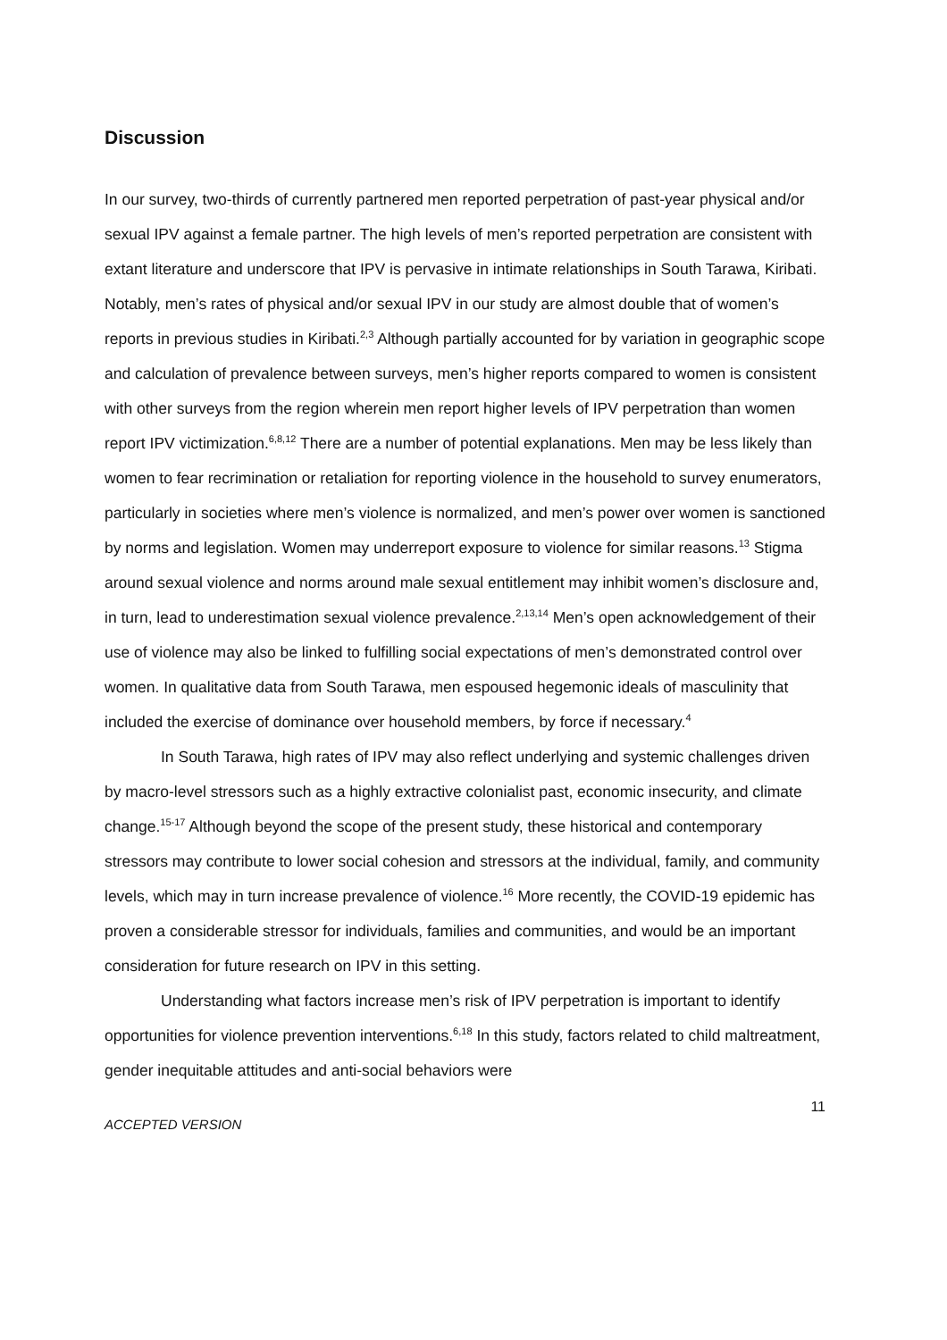Discussion
In our survey, two-thirds of currently partnered men reported perpetration of past-year physical and/or sexual IPV against a female partner. The high levels of men’s reported perpetration are consistent with extant literature and underscore that IPV is pervasive in intimate relationships in South Tarawa, Kiribati. Notably, men’s rates of physical and/or sexual IPV in our study are almost double that of women’s reports in previous studies in Kiribati.<sup>2,3</sup> Although partially accounted for by variation in geographic scope and calculation of prevalence between surveys, men’s higher reports compared to women is consistent with other surveys from the region wherein men report higher levels of IPV perpetration than women report IPV victimization.<sup>6,8,12</sup> There are a number of potential explanations. Men may be less likely than women to fear recrimination or retaliation for reporting violence in the household to survey enumerators, particularly in societies where men’s violence is normalized, and men’s power over women is sanctioned by norms and legislation. Women may underreport exposure to violence for similar reasons.<sup>13</sup> Stigma around sexual violence and norms around male sexual entitlement may inhibit women’s disclosure and, in turn, lead to underestimation sexual violence prevalence.<sup>2,13,14</sup> Men’s open acknowledgement of their use of violence may also be linked to fulfilling social expectations of men’s demonstrated control over women. In qualitative data from South Tarawa, men espoused hegemonic ideals of masculinity that included the exercise of dominance over household members, by force if necessary.<sup>4</sup>
In South Tarawa, high rates of IPV may also reflect underlying and systemic challenges driven by macro-level stressors such as a highly extractive colonialist past, economic insecurity, and climate change.<sup>15-17</sup> Although beyond the scope of the present study, these historical and contemporary stressors may contribute to lower social cohesion and stressors at the individual, family, and community levels, which may in turn increase prevalence of violence.<sup>16</sup> More recently, the COVID-19 epidemic has proven a considerable stressor for individuals, families and communities, and would be an important consideration for future research on IPV in this setting.
Understanding what factors increase men’s risk of IPV perpetration is important to identify opportunities for violence prevention interventions.<sup>6,18</sup> In this study, factors related to child maltreatment, gender inequitable attitudes and anti-social behaviors were
11
ACCEPTED VERSION